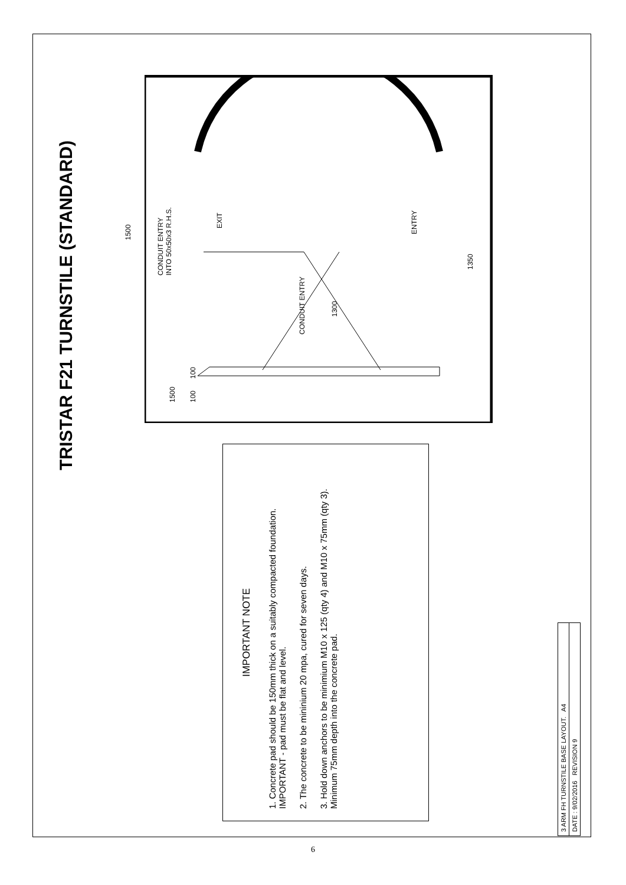TRISTAR F21 TURNSTILE (STANDARD)
IMPORTANT NOTE
1. Concrete pad should be 150mm thick on a suitably compacted foundation. IMPORTANT - pad must be flat and level.
2. The concrete to be mininium 20 mpa, cured for seven days.
3. Hold down anchors to be minimium M10 x 125 (qty 4) and M10 x 75mm (qty 3). Minimum 75mm depth into the concrete pad.
1500
1500
100 100
CONDUIT ENTRY
INTO 50x50x3 R.H.S.
CONDUIT ENTRY
1300
1350
EXIT
ENTRY
3 ARM FH TURNSTILE BASE LAYOUT. A4
DATE : 9/02/2016 REVISION 9
6